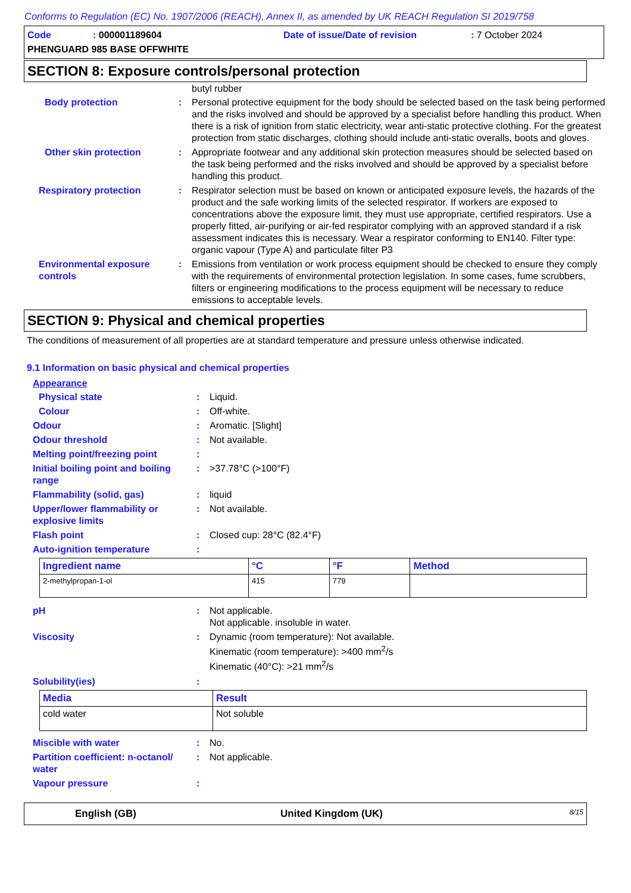Conforms to Regulation (EC) No. 1907/2006 (REACH), Annex II, as amended by UK REACH Regulation SI 2019/758
Code: 000001189604 Date of issue/Date of revision: 7 October 2024
PHENGUARD 985 BASE OFFWHITE
SECTION 8: Exposure controls/personal protection
butyl rubber
Body protection : Personal protective equipment for the body should be selected based on the task being performed and the risks involved and should be approved by a specialist before handling this product. When there is a risk of ignition from static electricity, wear anti-static protective clothing. For the greatest protection from static discharges, clothing should include anti-static overalls, boots and gloves.
Other skin protection : Appropriate footwear and any additional skin protection measures should be selected based on the task being performed and the risks involved and should be approved by a specialist before handling this product.
Respiratory protection : Respirator selection must be based on known or anticipated exposure levels, the hazards of the product and the safe working limits of the selected respirator. If workers are exposed to concentrations above the exposure limit, they must use appropriate, certified respirators. Use a properly fitted, air-purifying or air-fed respirator complying with an approved standard if a risk assessment indicates this is necessary. Wear a respirator conforming to EN140. Filter type: organic vapour (Type A) and particulate filter P3
Environmental exposure controls
: Emissions from ventilation or work process equipment should be checked to ensure they comply with the requirements of environmental protection legislation. In some cases, fume scrubbers, filters or engineering modifications to the process equipment will be necessary to reduce emissions to acceptable levels.
SECTION 9: Physical and chemical properties
The conditions of measurement of all properties are at standard temperature and pressure unless otherwise indicated.
9.1 Information on basic physical and chemical properties
Appearance
Physical state : Liquid.
Colour : Off-white.
Odour : Aromatic. [Slight]
Odour threshold : Not available.
Melting point/freezing point :
Initial boiling point and boiling range
: >37.78°C (>100°F)
Flammability (solid, gas) : liquid
Upper/lower flammability or explosive limits
: Not available.
Flash point : Closed cup: 28°C (82.4°F)
Auto-ignition temperature :
| Ingredient name | °C | °F | Method |
| --- | --- | --- | --- |
| 2-methylpropan-1-ol | 415 | 779 | |
pH : Not applicable.
Not applicable. insoluble in water.
Viscosity : Dynamic (room temperature): Not available.
Kinematic (room temperature): >400 mm<sup>2</sup>/s
Kinematic (40°C): >21 mm<sup>2</sup>/s
Solubility(ies) :
| Media | Result |
| --- | --- |
| cold water | Not soluble |
Miscible with water : No.
Partition coefficient: n-octanol/ water
: Not applicable.
Vapour pressure :
English (GB) United Kingdom (UK) 8/15